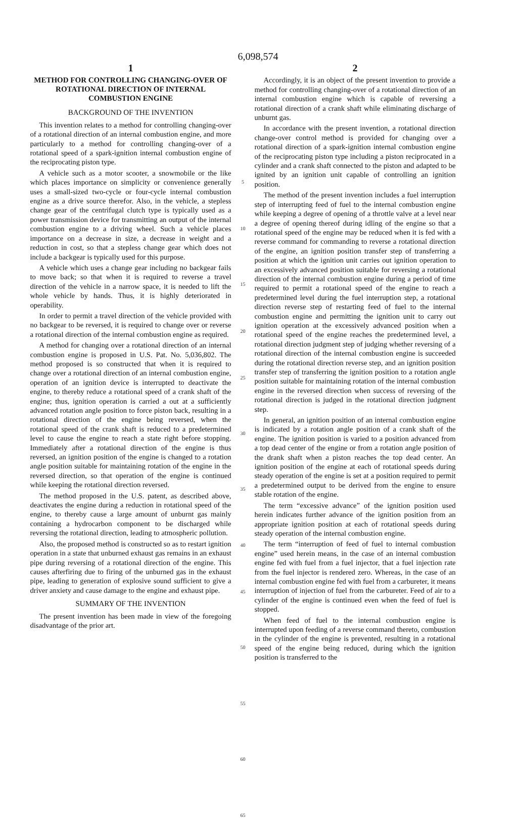6,098,574
1
METHOD FOR CONTROLLING CHANGING-OVER OF ROTATIONAL DIRECTION OF INTERNAL COMBUSTION ENGINE
BACKGROUND OF THE INVENTION
This invention relates to a method for controlling changing-over of a rotational direction of an internal combustion engine, and more particularly to a method for controlling changing-over of a rotational speed of a spark-ignition internal combustion engine of the reciprocating piston type.
A vehicle such as a motor scooter, a snowmobile or the like which places importance on simplicity or convenience generally uses a small-sized two-cycle or four-cycle internal combustion engine as a drive source therefor. Also, in the vehicle, a stepless change gear of the centrifugal clutch type is typically used as a power transmission device for transmitting an output of the internal combustion engine to a driving wheel. Such a vehicle places importance on a decrease in size, a decrease in weight and a reduction in cost, so that a stepless change gear which does not include a backgear is typically used for this purpose.
A vehicle which uses a change gear including no backgear fails to move back; so that when it is required to reverse a travel direction of the vehicle in a narrow space, it is needed to lift the whole vehicle by hands. Thus, it is highly deteriorated in operability.
In order to permit a travel direction of the vehicle provided with no backgear to be reversed, it is required to change over or reverse a rotational direction of the internal combustion engine as required.
A method for changing over a rotational direction of an internal combustion engine is proposed in U.S. Pat. No. 5,036,802. The method proposed is so constructed that when it is required to change over a rotational direction of an internal combustion engine, operation of an ignition device is interrupted to deactivate the engine, to thereby reduce a rotational speed of a crank shaft of the engine; thus, ignition operation is carried a out at a sufficiently advanced rotation angle position to force piston back, resulting in a rotational direction of the engine being reversed, when the rotational speed of the crank shaft is reduced to a predetermined level to cause the engine to reach a state right before stopping. Immediately after a rotational direction of the engine is thus reversed, an ignition position of the engine is changed to a rotation angle position suitable for maintaining rotation of the engine in the reversed direction, so that operation of the engine is continued while keeping the rotational direction reversed.
The method proposed in the U.S. patent, as described above, deactivates the engine during a reduction in rotational speed of the engine, to thereby cause a large amount of unburnt gas mainly containing a hydrocarbon component to be discharged while reversing the rotational direction, leading to atmospheric pollution.
Also, the proposed method is constructed so as to restart ignition operation in a state that unburned exhaust gas remains in an exhaust pipe during reversing of a rotational direction of the engine. This causes afterfiring due to firing of the unburned gas in the exhaust pipe, leading to generation of explosive sound sufficient to give a driver anxiety and cause damage to the engine and exhaust pipe.
SUMMARY OF THE INVENTION
The present invention has been made in view of the foregoing disadvantage of the prior art.
5
10
15
20
25
30
35
40
45
50
55
60
65
2
Accordingly, it is an object of the present invention to provide a method for controlling changing-over of a rotational direction of an internal combustion engine which is capable of reversing a rotational direction of a crank shaft while eliminating discharge of unburnt gas.
In accordance with the present invention, a rotational direction change-over control method is provided for changing over a rotational direction of a spark-ignition internal combustion engine of the reciprocating piston type including a piston reciprocated in a cylinder and a crank shaft connected to the piston and adapted to be ignited by an ignition unit capable of controlling an ignition position.
The method of the present invention includes a fuel interruption step of interrupting feed of fuel to the internal combustion engine while keeping a degree of opening of a throttle valve at a level near a degree of opening thereof during idling of the engine so that a rotational speed of the engine may be reduced when it is fed with a reverse command for commanding to reverse a rotational direction of the engine, an ignition position transfer step of transferring a position at which the ignition unit carries out ignition operation to an excessively advanced position suitable for reversing a rotational direction of the internal combustion engine during a period of time required to permit a rotational speed of the engine to reach a predetermined level during the fuel interruption step, a rotational direction reverse step of restarting feed of fuel to the internal combustion engine and permitting the ignition unit to carry out ignition operation at the excessively advanced position when a rotational speed of the engine reaches the predetermined level, a rotational direction judgment step of judging whether reversing of a rotational direction of the internal combustion engine is succeeded during the rotational direction reverse step, and an ignition position transfer step of transferring the ignition position to a rotation angle position suitable for maintaining rotation of the internal combustion engine in the reversed direction when success of reversing of the rotational direction is judged in the rotational direction judgment step.
In general, an ignition position of an internal combustion engine is indicated by a rotation angle position of a crank shaft of the engine. The ignition position is varied to a position advanced from a top dead center of the engine or from a rotation angle position of the drank shaft when a piston reaches the top dead center. An ignition position of the engine at each of rotational speeds during steady operation of the engine is set at a position required to permit a predetermined output to be derived from the engine to ensure stable rotation of the engine.
The term “excessive advance” of the ignition position used herein indicates further advance of the ignition position from an appropriate ignition position at each of rotational speeds during steady operation of the internal combustion engine.
The term “interruption of feed of fuel to internal combustion engine” used herein means, in the case of an internal combustion engine fed with fuel from a fuel injector, that a fuel injection rate from the fuel injector is rendered zero. Whereas, in the case of an internal combustion engine fed with fuel from a carbureter, it means interruption of injection of fuel from the carbureter. Feed of air to a cylinder of the engine is continued even when the feed of fuel is stopped.
When feed of fuel to the internal combustion engine is interrupted upon feeding of a reverse command thereto, combustion in the cylinder of the engine is prevented, resulting in a rotational speed of the engine being reduced, during which the ignition position is transferred to the